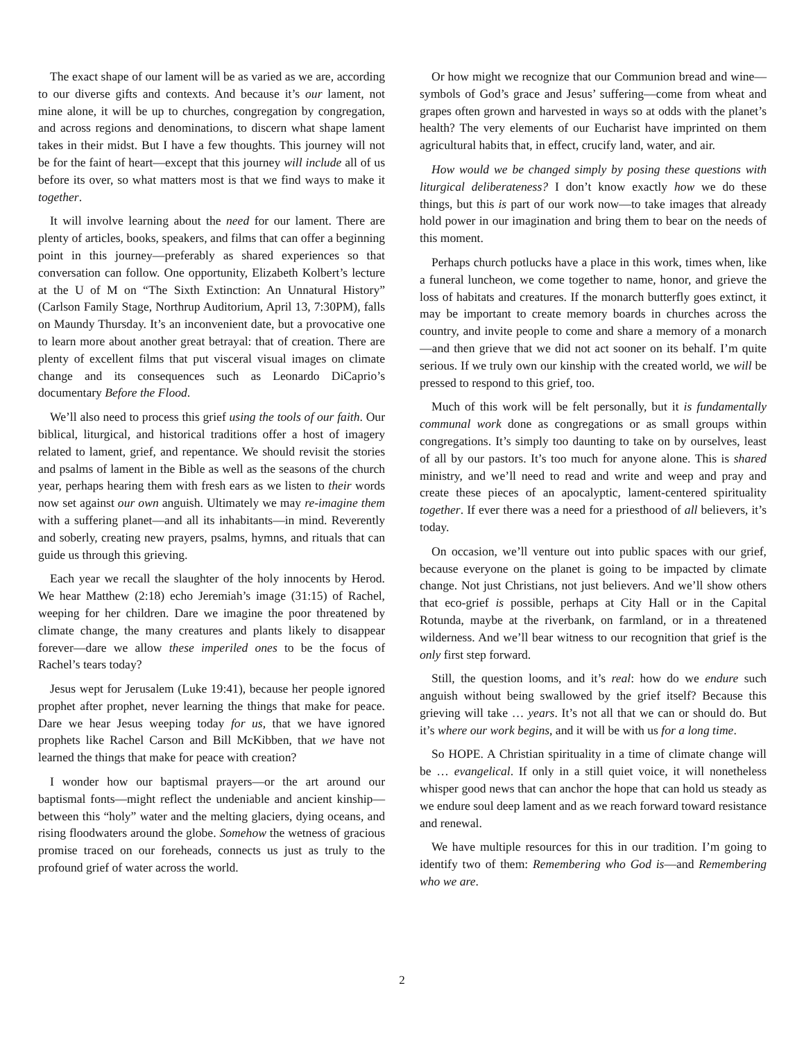The exact shape of our lament will be as varied as we are, according to our diverse gifts and contexts. And because it’s our lament, not mine alone, it will be up to churches, congregation by congregation, and across regions and denominations, to discern what shape lament takes in their midst. But I have a few thoughts. This journey will not be for the faint of heart—except that this journey will include all of us before its over, so what matters most is that we find ways to make it together.
It will involve learning about the need for our lament. There are plenty of articles, books, speakers, and films that can offer a beginning point in this journey—preferably as shared experiences so that conversation can follow. One opportunity, Elizabeth Kolbert’s lecture at the U of M on “The Sixth Extinction: An Unnatural History” (Carlson Family Stage, Northrup Auditorium, April 13, 7:30PM), falls on Maundy Thursday. It’s an inconvenient date, but a provocative one to learn more about another great betrayal: that of creation. There are plenty of excellent films that put visceral visual images on climate change and its consequences such as Leonardo DiCaprio’s documentary Before the Flood.
We’ll also need to process this grief using the tools of our faith. Our biblical, liturgical, and historical traditions offer a host of imagery related to lament, grief, and repentance. We should revisit the stories and psalms of lament in the Bible as well as the seasons of the church year, perhaps hearing them with fresh ears as we listen to their words now set against our own anguish. Ultimately we may re-imagine them with a suffering planet—and all its inhabitants—in mind. Reverently and soberly, creating new prayers, psalms, hymns, and rituals that can guide us through this grieving.
Each year we recall the slaughter of the holy innocents by Herod. We hear Matthew (2:18) echo Jeremiah’s image (31:15) of Rachel, weeping for her children. Dare we imagine the poor threatened by climate change, the many creatures and plants likely to disappear forever—dare we allow these imperiled ones to be the focus of Rachel’s tears today?
Jesus wept for Jerusalem (Luke 19:41), because her people ignored prophet after prophet, never learning the things that make for peace. Dare we hear Jesus weeping today for us, that we have ignored prophets like Rachel Carson and Bill McKibben, that we have not learned the things that make for peace with creation?
I wonder how our baptismal prayers—or the art around our baptismal fonts—might reflect the undeniable and ancient kinship—between this “holy” water and the melting glaciers, dying oceans, and rising floodwaters around the globe. Somehow the wetness of gracious promise traced on our foreheads, connects us just as truly to the profound grief of water across the world.
Or how might we recognize that our Communion bread and wine—symbols of God’s grace and Jesus’ suffering—come from wheat and grapes often grown and harvested in ways so at odds with the planet’s health? The very elements of our Eucharist have imprinted on them agricultural habits that, in effect, crucify land, water, and air.
How would we be changed simply by posing these questions with liturgical deliberateness? I don’t know exactly how we do these things, but this is part of our work now—to take images that already hold power in our imagination and bring them to bear on the needs of this moment.
Perhaps church potlucks have a place in this work, times when, like a funeral luncheon, we come together to name, honor, and grieve the loss of habitats and creatures. If the monarch butterfly goes extinct, it may be important to create memory boards in churches across the country, and invite people to come and share a memory of a monarch—and then grieve that we did not act sooner on its behalf. I’m quite serious. If we truly own our kinship with the created world, we will be pressed to respond to this grief, too.
Much of this work will be felt personally, but it is fundamentally communal work done as congregations or as small groups within congregations. It’s simply too daunting to take on by ourselves, least of all by our pastors. It’s too much for anyone alone. This is shared ministry, and we’ll need to read and write and weep and pray and create these pieces of an apocalyptic, lament-centered spirituality together. If ever there was a need for a priesthood of all believers, it’s today.
On occasion, we’ll venture out into public spaces with our grief, because everyone on the planet is going to be impacted by climate change. Not just Christians, not just believers. And we’ll show others that eco-grief is possible, perhaps at City Hall or in the Capital Rotunda, maybe at the riverbank, on farmland, or in a threatened wilderness. And we’ll bear witness to our recognition that grief is the only first step forward.
Still, the question looms, and it’s real: how do we endure such anguish without being swallowed by the grief itself? Because this grieving will take … years. It’s not all that we can or should do. But it’s where our work begins, and it will be with us for a long time.
So HOPE. A Christian spirituality in a time of climate change will be … evangelical. If only in a still quiet voice, it will nonetheless whisper good news that can anchor the hope that can hold us steady as we endure soul deep lament and as we reach forward toward resistance and renewal.
We have multiple resources for this in our tradition. I’m going to identify two of them: Remembering who God is—and Remembering who we are.
2